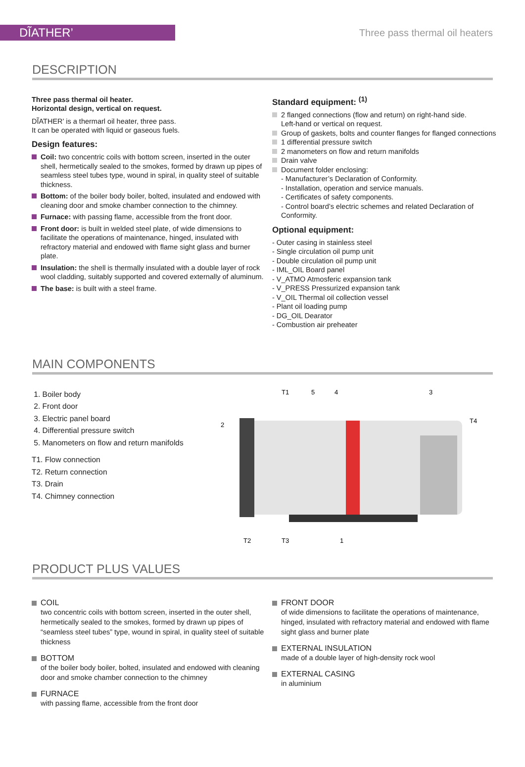DĨATHER’
Three pass thermal oil heaters
DESCRIPTION
Three pass thermal oil heater.
Horizontal design, vertical on request.
DĨATHER’ is a thermarl oil heater, three pass.
It can be operated with liquid or gaseous fuels.
Design features:
Coil: two concentric coils with bottom screen, inserted in the outer shell, hermetically sealed to the smokes, formed by drawn up pipes of seamless steel tubes type, wound in spiral, in quality steel of suitable thickness.
Bottom: of the boiler body boiler, bolted, insulated and endowed with cleaning door and smoke chamber connection to the chimney.
Furnace: with passing flame, accessible from the front door.
Front door: is built in welded steel plate, of wide dimensions to facilitate the operations of maintenance, hinged, insulated with refractory material and endowed with flame sight glass and burner plate.
Insulation: the shell is thermally insulated with a double layer of rock wool cladding, suitably supported and covered externally of aluminum.
The base: is built with a steel frame.
Standard equipment: <sup>(1)</sup>
2 flanged connections (flow and return) on right-hand side.
Left-hand or vertical on request.
Group of gaskets, bolts and counter flanges for flanged connections
1 differential pressure switch
2 manometers on flow and return manifolds
Drain valve
Document folder enclosing:
- Manufacturer’s Declaration of Conformity.
- Installation, operation and service manuals.
- Certificates of safety components.
- Control board’s electric schemes and related Declaration of Conformity.
Optional equipment:
- Outer casing in stainless steel
- Single circulation oil pump unit
- Double circulation oil pump unit
- IML_OIL Board panel
- V_ATMO Atmosferic expansion tank
- V_PRESS Pressurized expansion tank
- V_OIL Thermal oil collection vessel
- Plant oil loading pump
- DG_OIL Dearator
- Combustion air preheater
MAIN COMPONENTS
1. Boiler body
2. Front door
3. Electric panel board
4. Differential pressure switch
5. Manometers on flow and return manifolds
T1. Flow connection
T2. Return connection
T3. Drain
T4. Chimney connection
T1
5
4
3
T4
2
T2
T3
1
PRODUCT PLUS VALUES
COIL
two concentric coils with bottom screen, inserted in the outer shell, hermetically sealed to the smokes, formed by drawn up pipes of “seamless steel tubes” type, wound in spiral, in quality steel of suitable thickness
BOTTOM
of the boiler body boiler, bolted, insulated and endowed with cleaning door and smoke chamber connection to the chimney
FURNACE
with passing flame, accessible from the front door
FRONT DOOR
of wide dimensions to facilitate the operations of maintenance, hinged, insulated with refractory material and endowed with flame sight glass and burner plate
EXTERNAL INSULATION
made of a double layer of high-density rock wool
EXTERNAL CASING
in aluminium